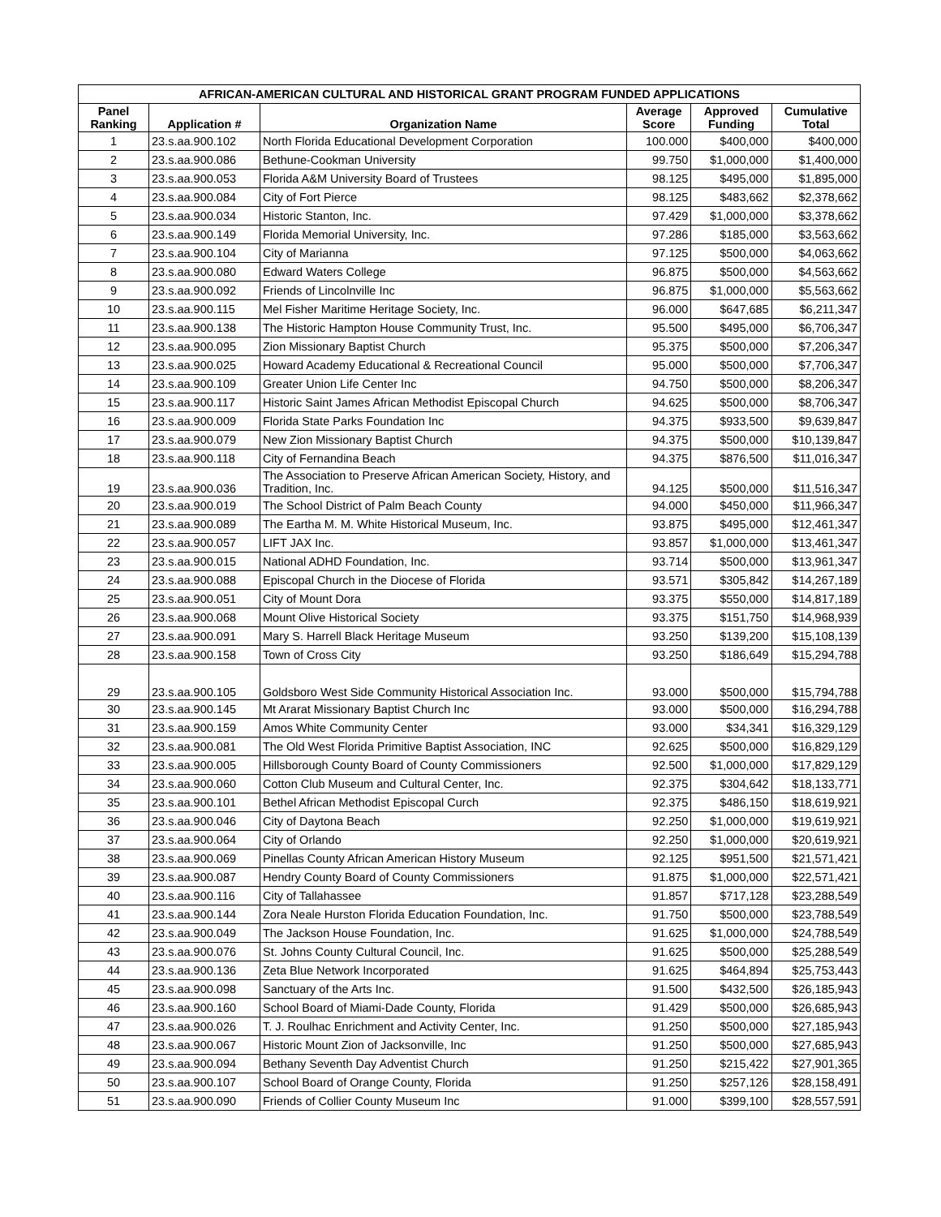| AFRICAN-AMERICAN CULTURAL AND HISTORICAL GRANT PROGRAM FUNDED APPLICATIONS | | | | | |
| --- | --- | --- | --- | --- | --- |
| Panel Ranking | Application # | Organization Name | Average Score | Approved Funding | Cumulative Total |
| 1 | 23.s.aa.900.102 | North Florida Educational Development Corporation | 100.000 | $400,000 | $400,000 |
| 2 | 23.s.aa.900.086 | Bethune-Cookman University | 99.750 | $1,000,000 | $1,400,000 |
| 3 | 23.s.aa.900.053 | Florida A&M University Board of Trustees | 98.125 | $495,000 | $1,895,000 |
| 4 | 23.s.aa.900.084 | City of Fort Pierce | 98.125 | $483,662 | $2,378,662 |
| 5 | 23.s.aa.900.034 | Historic Stanton, Inc. | 97.429 | $1,000,000 | $3,378,662 |
| 6 | 23.s.aa.900.149 | Florida Memorial University, Inc. | 97.286 | $185,000 | $3,563,662 |
| 7 | 23.s.aa.900.104 | City of Marianna | 97.125 | $500,000 | $4,063,662 |
| 8 | 23.s.aa.900.080 | Edward Waters College | 96.875 | $500,000 | $4,563,662 |
| 9 | 23.s.aa.900.092 | Friends of Lincolnville Inc | 96.875 | $1,000,000 | $5,563,662 |
| 10 | 23.s.aa.900.115 | Mel Fisher Maritime Heritage Society, Inc. | 96.000 | $647,685 | $6,211,347 |
| 11 | 23.s.aa.900.138 | The Historic Hampton House Community Trust, Inc. | 95.500 | $495,000 | $6,706,347 |
| 12 | 23.s.aa.900.095 | Zion Missionary Baptist Church | 95.375 | $500,000 | $7,206,347 |
| 13 | 23.s.aa.900.025 | Howard Academy Educational & Recreational Council | 95.000 | $500,000 | $7,706,347 |
| 14 | 23.s.aa.900.109 | Greater Union Life Center Inc | 94.750 | $500,000 | $8,206,347 |
| 15 | 23.s.aa.900.117 | Historic Saint James African Methodist Episcopal Church | 94.625 | $500,000 | $8,706,347 |
| 16 | 23.s.aa.900.009 | Florida State Parks Foundation Inc | 94.375 | $933,500 | $9,639,847 |
| 17 | 23.s.aa.900.079 | New Zion Missionary Baptist Church | 94.375 | $500,000 | $10,139,847 |
| 18 | 23.s.aa.900.118 | City of Fernandina Beach | 94.375 | $876,500 | $11,016,347 |
| 19 | 23.s.aa.900.036 | The Association to Preserve African American Society, History, and Tradition, Inc. | 94.125 | $500,000 | $11,516,347 |
| 20 | 23.s.aa.900.019 | The School District of Palm Beach County | 94.000 | $450,000 | $11,966,347 |
| 21 | 23.s.aa.900.089 | The Eartha M. M. White Historical Museum, Inc. | 93.875 | $495,000 | $12,461,347 |
| 22 | 23.s.aa.900.057 | LIFT JAX Inc. | 93.857 | $1,000,000 | $13,461,347 |
| 23 | 23.s.aa.900.015 | National ADHD Foundation, Inc. | 93.714 | $500,000 | $13,961,347 |
| 24 | 23.s.aa.900.088 | Episcopal Church in the Diocese of Florida | 93.571 | $305,842 | $14,267,189 |
| 25 | 23.s.aa.900.051 | City of Mount Dora | 93.375 | $550,000 | $14,817,189 |
| 26 | 23.s.aa.900.068 | Mount Olive Historical Society | 93.375 | $151,750 | $14,968,939 |
| 27 | 23.s.aa.900.091 | Mary S. Harrell Black Heritage Museum | 93.250 | $139,200 | $15,108,139 |
| 28 | 23.s.aa.900.158 | Town of Cross City | 93.250 | $186,649 | $15,294,788 |
| 29 | 23.s.aa.900.105 | Goldsboro West Side Community Historical Association Inc. | 93.000 | $500,000 | $15,794,788 |
| 30 | 23.s.aa.900.145 | Mt Ararat Missionary Baptist Church Inc | 93.000 | $500,000 | $16,294,788 |
| 31 | 23.s.aa.900.159 | Amos White Community Center | 93.000 | $34,341 | $16,329,129 |
| 32 | 23.s.aa.900.081 | The Old West Florida Primitive Baptist Association, INC | 92.625 | $500,000 | $16,829,129 |
| 33 | 23.s.aa.900.005 | Hillsborough County Board of County Commissioners | 92.500 | $1,000,000 | $17,829,129 |
| 34 | 23.s.aa.900.060 | Cotton Club Museum and Cultural Center, Inc. | 92.375 | $304,642 | $18,133,771 |
| 35 | 23.s.aa.900.101 | Bethel African Methodist Episcopal Curch | 92.375 | $486,150 | $18,619,921 |
| 36 | 23.s.aa.900.046 | City of Daytona Beach | 92.250 | $1,000,000 | $19,619,921 |
| 37 | 23.s.aa.900.064 | City of Orlando | 92.250 | $1,000,000 | $20,619,921 |
| 38 | 23.s.aa.900.069 | Pinellas County African American History Museum | 92.125 | $951,500 | $21,571,421 |
| 39 | 23.s.aa.900.087 | Hendry County Board of County Commissioners | 91.875 | $1,000,000 | $22,571,421 |
| 40 | 23.s.aa.900.116 | City of Tallahassee | 91.857 | $717,128 | $23,288,549 |
| 41 | 23.s.aa.900.144 | Zora Neale Hurston Florida Education Foundation, Inc. | 91.750 | $500,000 | $23,788,549 |
| 42 | 23.s.aa.900.049 | The Jackson House Foundation, Inc. | 91.625 | $1,000,000 | $24,788,549 |
| 43 | 23.s.aa.900.076 | St. Johns County Cultural Council, Inc. | 91.625 | $500,000 | $25,288,549 |
| 44 | 23.s.aa.900.136 | Zeta Blue Network Incorporated | 91.625 | $464,894 | $25,753,443 |
| 45 | 23.s.aa.900.098 | Sanctuary of the Arts Inc. | 91.500 | $432,500 | $26,185,943 |
| 46 | 23.s.aa.900.160 | School Board of Miami-Dade County, Florida | 91.429 | $500,000 | $26,685,943 |
| 47 | 23.s.aa.900.026 | T. J. Roulhac Enrichment and Activity Center, Inc. | 91.250 | $500,000 | $27,185,943 |
| 48 | 23.s.aa.900.067 | Historic Mount Zion of Jacksonville, Inc | 91.250 | $500,000 | $27,685,943 |
| 49 | 23.s.aa.900.094 | Bethany Seventh Day Adventist Church | 91.250 | $215,422 | $27,901,365 |
| 50 | 23.s.aa.900.107 | School Board of Orange County, Florida | 91.250 | $257,126 | $28,158,491 |
| 51 | 23.s.aa.900.090 | Friends of Collier County Museum Inc | 91.000 | $399,100 | $28,557,591 |